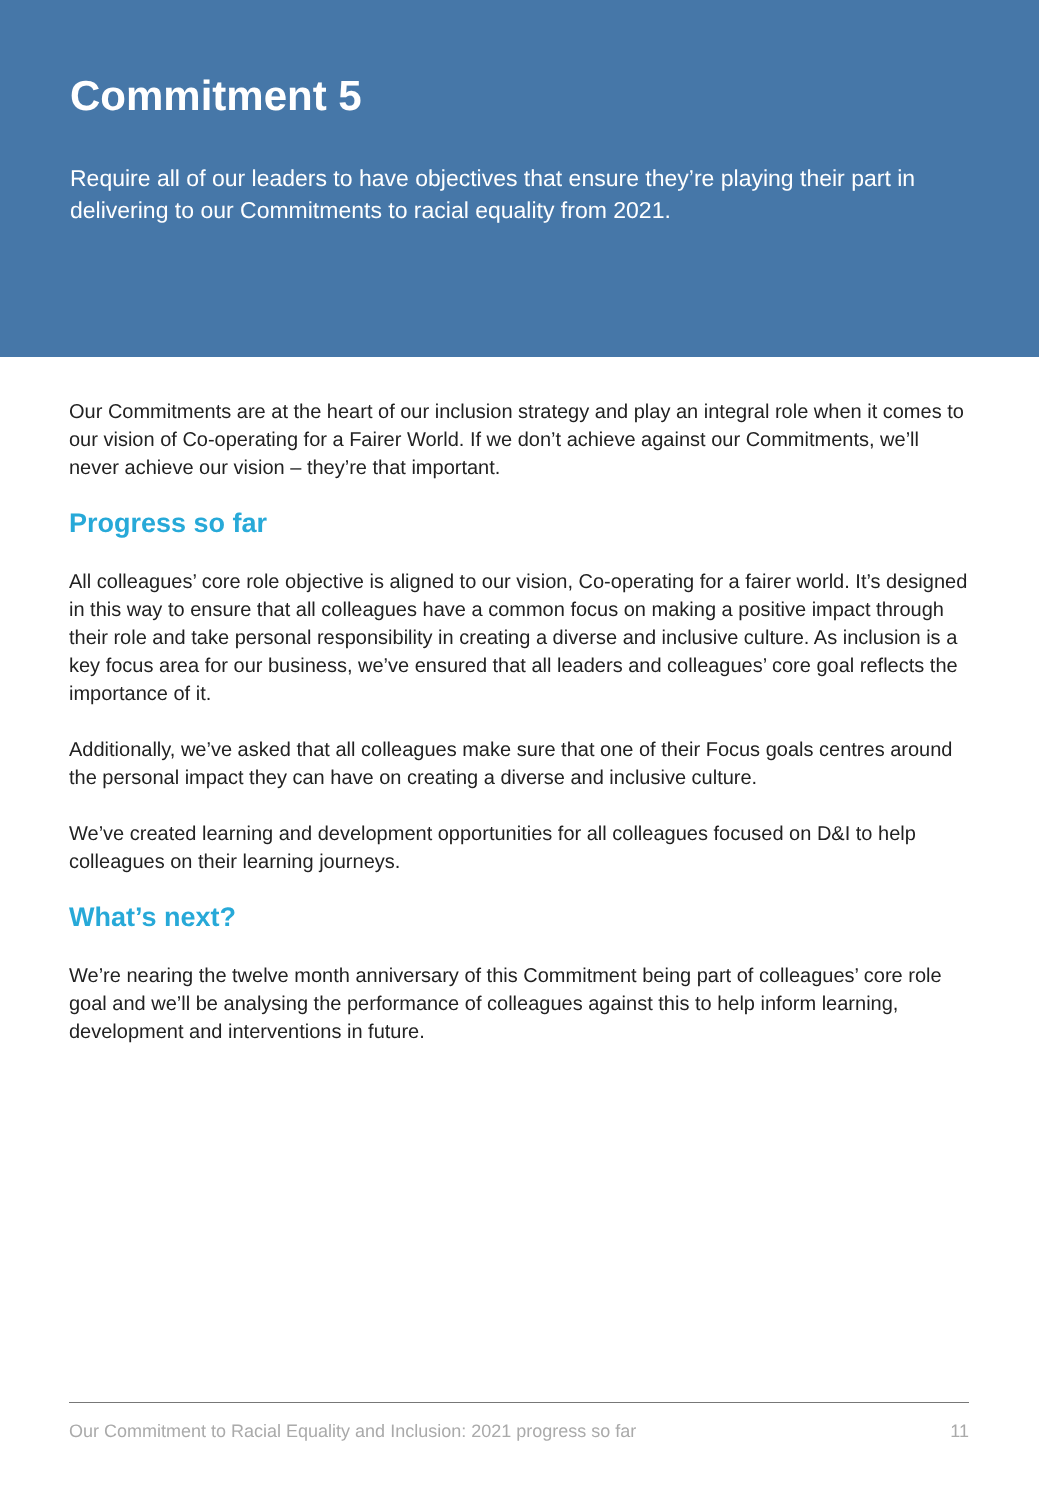Commitment 5
Require all of our leaders to have objectives that ensure they’re playing their part in delivering to our Commitments to racial equality from 2021.
Our Commitments are at the heart of our inclusion strategy and play an integral role when it comes to our vision of Co-operating for a Fairer World. If we don’t achieve against our Commitments, we’ll never achieve our vision – they’re that important.
Progress so far
All colleagues’ core role objective is aligned to our vision, Co-operating for a fairer world. It’s designed in this way to ensure that all colleagues have a common focus on making a positive impact through their role and take personal responsibility in creating a diverse and inclusive culture. As inclusion is a key focus area for our business, we’ve ensured that all leaders and colleagues’ core goal reflects the importance of it.
Additionally, we’ve asked that all colleagues make sure that one of their Focus goals centres around the personal impact they can have on creating a diverse and inclusive culture.
We’ve created learning and development opportunities for all colleagues focused on D&I to help colleagues on their learning journeys.
What’s next?
We’re nearing the twelve month anniversary of this Commitment being part of colleagues’ core role goal and we’ll be analysing the performance of colleagues against this to help inform learning, development and interventions in future.
Our Commitment to Racial Equality and Inclusion: 2021 progress so far 11